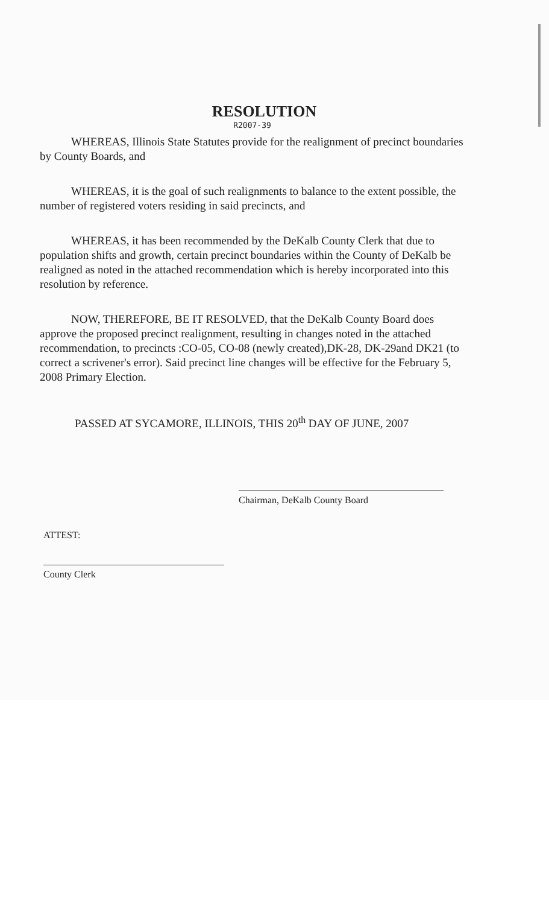RESOLUTION
R2007-39
WHEREAS, Illinois State Statutes provide for the realignment of precinct boundaries by County Boards, and
WHEREAS, it is the goal of such realignments to balance to the extent possible, the number of registered voters residing in said precincts, and
WHEREAS, it has been recommended by the DeKalb County Clerk that due to population shifts and growth, certain precinct boundaries within the County of DeKalb be realigned as noted in the attached recommendation which is hereby incorporated into this resolution by reference.
NOW, THEREFORE, BE IT RESOLVED, that the DeKalb County Board does approve the proposed precinct realignment, resulting in changes noted in the attached recommendation, to precincts :CO-05, CO-08 (newly created),DK-28, DK-29and DK21 (to correct a scrivener's error). Said precinct line changes will be effective for the February 5, 2008 Primary Election.
PASSED AT SYCAMORE, ILLINOIS, THIS 20<sup>th</sup> DAY OF JUNE, 2007
Chairman, DeKalb County Board
ATTEST:
County Clerk